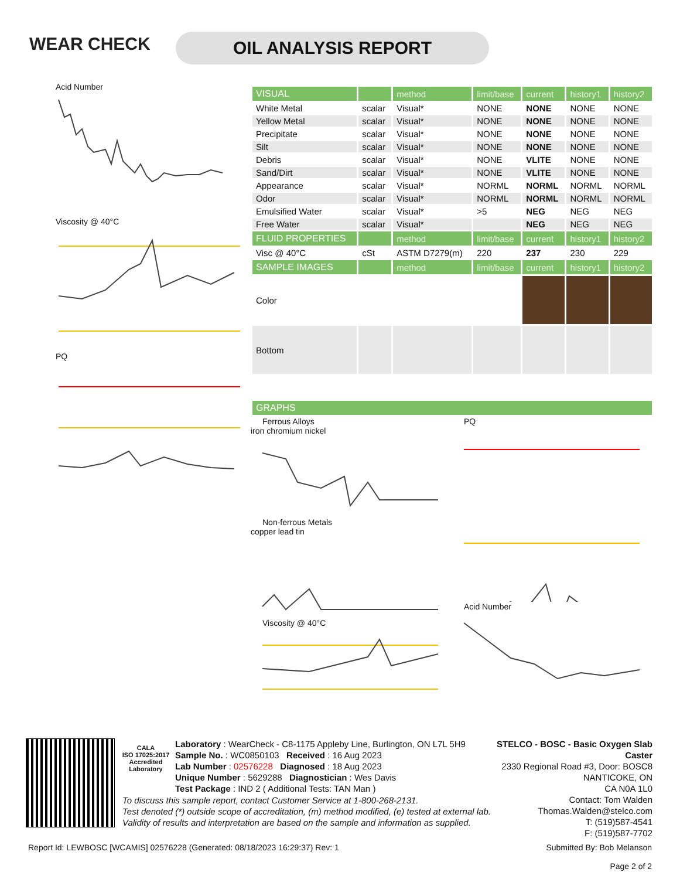WEAR CHECK OIL ANALYSIS REPORT
Acid Number
Viscosity @ 40°C
PQ
| VISUAL | | method | limit/base | current | history1 | history2 |
| --- | --- | --- | --- | --- | --- | --- |
| White Metal | scalar | Visual* | NONE | NONE | NONE | NONE |
| Yellow Metal | scalar | Visual* | NONE | NONE | NONE | NONE |
| Precipitate | scalar | Visual* | NONE | NONE | NONE | NONE |
| Silt | scalar | Visual* | NONE | NONE | NONE | NONE |
| Debris | scalar | Visual* | NONE | VLITE | NONE | NONE |
| Sand/Dirt | scalar | Visual* | NONE | VLITE | NONE | NONE |
| Appearance | scalar | Visual* | NORML | NORML | NORML | NORML |
| Odor | scalar | Visual* | NORML | NORML | NORML | NORML |
| Emulsified Water | scalar | Visual* | >5 | NEG | NEG | NEG |
| Free Water | scalar | Visual* | | NEG | NEG | NEG |
| FLUID PROPERTIES | | method | limit/base | current | history1 | history2 |
| Visc @ 40°C | cSt | ASTM D7279(m) | 220 | 237 | 230 | 229 |
| SAMPLE IMAGES | | method | limit/base | current | history1 | history2 |
| Color | | | | | | |
| Bottom | | | | | | |
| GRAPHS |
| --- |
Ferrous Alloys
iron chromium nickel
Non-ferrous Metals
copper lead tin
Viscosity @ 40°C
PQ
Acid Number
CALA
ISO 17025:2017 Accredited Laboratory
Laboratory : WearCheck - C8-1175 Appleby Line, Burlington, ON L7L 5H9
Sample No. : WC0850103 Received : 16 Aug 2023
Lab Number : 02576228 Diagnosed : 18 Aug 2023
Unique Number : 5629288 Diagnostician : Wes Davis
Test Package : IND 2 ( Additional Tests: TAN Man )
STELCO - BOSC - Basic Oxygen Slab Caster
2330 Regional Road #3, Door: BOSC8
NANTICOKE, ON
CA N0A 1L0
Contact: Tom Walden
Thomas.Walden@stelco.com
T: (519)587-4541
F: (519)587-7702
To discuss this sample report, contact Customer Service at 1-800-268-2131.
Test denoted (*) outside scope of accreditation, (m) method modified, (e) tested at external lab.
Validity of results and interpretation are based on the sample and information as supplied.
Report Id: LEWBOSC [WCAMIS] 02576228 (Generated: 08/18/2023 16:29:37) Rev: 1 Submitted By: Bob Melanson
Page 2 of 2